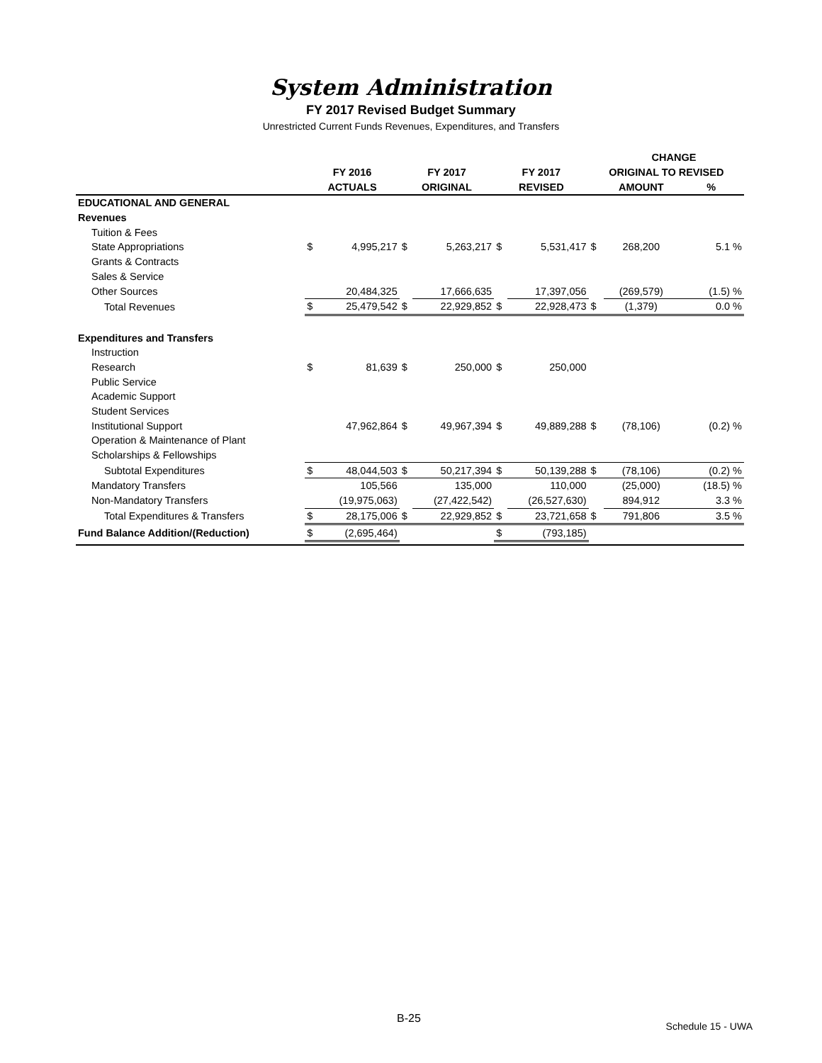System Administration
FY 2017 Revised Budget Summary
Unrestricted Current Funds Revenues, Expenditures, and Transfers
| | | | | | | | | CHANGE | |
| --- | --- | --- | --- | --- | --- | --- | --- | --- | --- |
| | FY 2016 | | FY 2017 | | FY 2017 | | ORIGINAL TO REVISED | | |
| | ACTUALS | | ORIGINAL | | REVISED | | | AMOUNT | % |
| EDUCATIONAL AND GENERAL | | | | | | | | | |
| Revenues | | | | | | | | | |
| Tuition & Fees | | | | | | | | | |
| State Appropriations | $ | 4,995,217 | $ | 5,263,217 | $ | 5,531,417 | $ | 268,200 | 5.1 % |
| Grants & Contracts | | | | | | | | | |
| Sales & Service | | | | | | | | | |
| Other Sources | | 20,484,325 | | 17,666,635 | | 17,397,056 | | (269,579) | (1.5) % |
| Total Revenues | $ | 25,479,542 | $ | 22,929,852 | $ | 22,928,473 | $ | (1,379) | 0.0 % |
| Expenditures and Transfers | | | | | | | | | |
| Instruction | | | | | | | | | |
| Research | $ | 81,639 | $ | 250,000 | $ | 250,000 | | | |
| Public Service | | | | | | | | | |
| Academic Support | | | | | | | | | |
| Student Services | | | | | | | | | |
| Institutional Support | | 47,962,864 | $ | 49,967,394 | $ | 49,889,288 | $ | (78,106) | (0.2) % |
| Operation & Maintenance of Plant | | | | | | | | | |
| Scholarships & Fellowships | | | | | | | | | |
| Subtotal Expenditures | $ | 48,044,503 | $ | 50,217,394 | $ | 50,139,288 | $ | (78,106) | (0.2) % |
| Mandatory Transfers | | 105,566 | | 135,000 | | 110,000 | | (25,000) | (18.5) % |
| Non-Mandatory Transfers | | (19,975,063) | | (27,422,542) | | (26,527,630) | | 894,912 | 3.3 % |
| Total Expenditures & Transfers | $ | 28,175,006 | $ | 22,929,852 | $ | 23,721,658 | $ | 791,806 | 3.5 % |
| Fund Balance Addition/(Reduction) | $ | (2,695,464) | | | $ | (793,185) | | | |
B-25
Schedule 15 - UWA